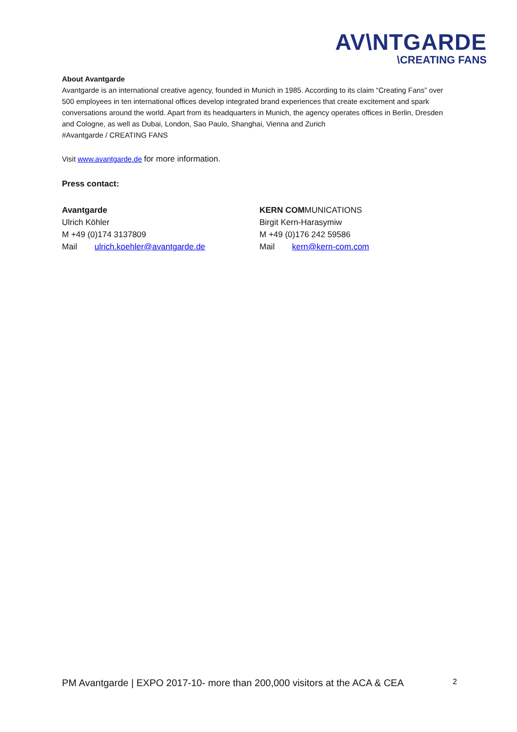AV\NTGARDE
\CREATING FANS
About Avantgarde
Avantgarde is an international creative agency, founded in Munich in 1985. According to its claim “Creating Fans” over 500 employees in ten international offices develop integrated brand experiences that create excitement and spark conversations around the world. Apart from its headquarters in Munich, the agency operates offices in Berlin, Dresden and Cologne, as well as Dubai, London, Sao Paulo, Shanghai, Vienna and Zurich
#Avantgarde / CREATING FANS
Visit www.avantgarde.de for more information.
Press contact:
Avantgarde
Ulrich Köhler
M +49 (0)174 3137809
Mail ulrich.koehler@avantgarde.de
KERN COMMUNICATIONS
Birgit Kern-Harasymiw
M +49 (0)176 242 59586
Mail kern@kern-com.com
PM Avantgarde | EXPO 2017-10- more than 200,000 visitors at the ACA & CEA 2